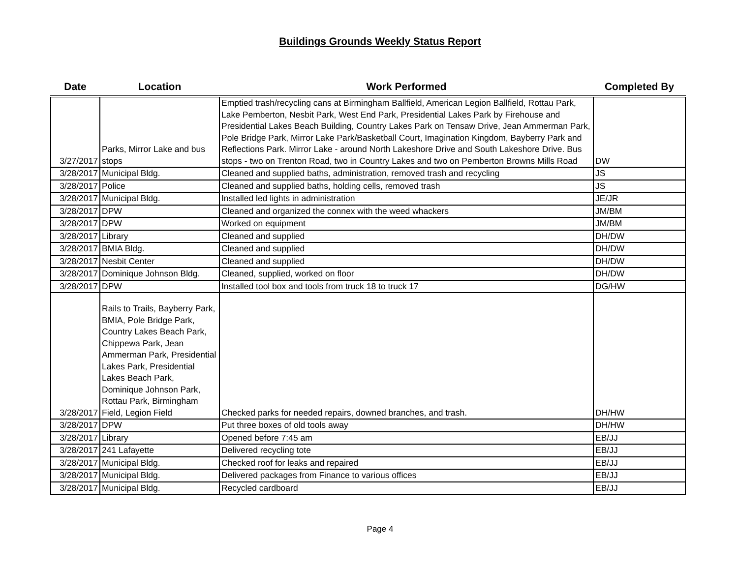Buildings Grounds Weekly Status Report
| Date | Location | Work Performed | Completed By |
| --- | --- | --- | --- |
| 3/27/2017 | Parks, Mirror Lake and bus stops | Emptied trash/recycling cans at Birmingham Ballfield, American Legion Ballfield, Rottau Park, Lake Pemberton, Nesbit Park, West End Park, Presidential Lakes Park by Firehouse and Presidential Lakes Beach Building, Country Lakes Park on Tensaw Drive, Jean Ammerman Park, Pole Bridge Park, Mirror Lake Park/Basketball Court, Imagination Kingdom, Bayberry Park and Reflections Park. Mirror Lake - around North Lakeshore Drive and South Lakeshore Drive. Bus stops - two on Trenton Road, two in Country Lakes and two on Pemberton Browns Mills Road | DW |
| 3/28/2017 | Municipal Bldg. | Cleaned and supplied baths, administration, removed trash and recycling | JS |
| 3/28/2017 | Police | Cleaned and supplied baths, holding cells, removed trash | JS |
| 3/28/2017 | Municipal Bldg. | Installed led lights in administration | JE/JR |
| 3/28/2017 | DPW | Cleaned and organized the connex with the weed whackers | JM/BM |
| 3/28/2017 | DPW | Worked on equipment | JM/BM |
| 3/28/2017 | Library | Cleaned and supplied | DH/DW |
| 3/28/2017 | BMIA Bldg. | Cleaned and supplied | DH/DW |
| 3/28/2017 | Nesbit Center | Cleaned and supplied | DH/DW |
| 3/28/2017 | Dominique Johnson Bldg. | Cleaned, supplied, worked on floor | DH/DW |
| 3/28/2017 | DPW | Installed tool box and tools from truck 18 to truck 17 | DG/HW |
| 3/28/2017 | Rails to Trails, Bayberry Park, BMIA, Pole Bridge Park, Country Lakes Beach Park, Chippewa Park, Jean Ammerman Park, Presidential Lakes Park, Presidential Lakes Beach Park, Dominique Johnson Park, Rottau Park, Birmingham Field, Legion Field | Checked parks for needed repairs, downed branches, and trash. | DH/HW |
| 3/28/2017 | DPW | Put three boxes of old tools away | DH/HW |
| 3/28/2017 | Library | Opened before 7:45 am | EB/JJ |
| 3/28/2017 | 241 Lafayette | Delivered recycling tote | EB/JJ |
| 3/28/2017 | Municipal Bldg. | Checked roof for leaks and repaired | EB/JJ |
| 3/28/2017 | Municipal Bldg. | Delivered packages from Finance to various offices | EB/JJ |
| 3/28/2017 | Municipal Bldg. | Recycled cardboard | EB/JJ |
Page 4